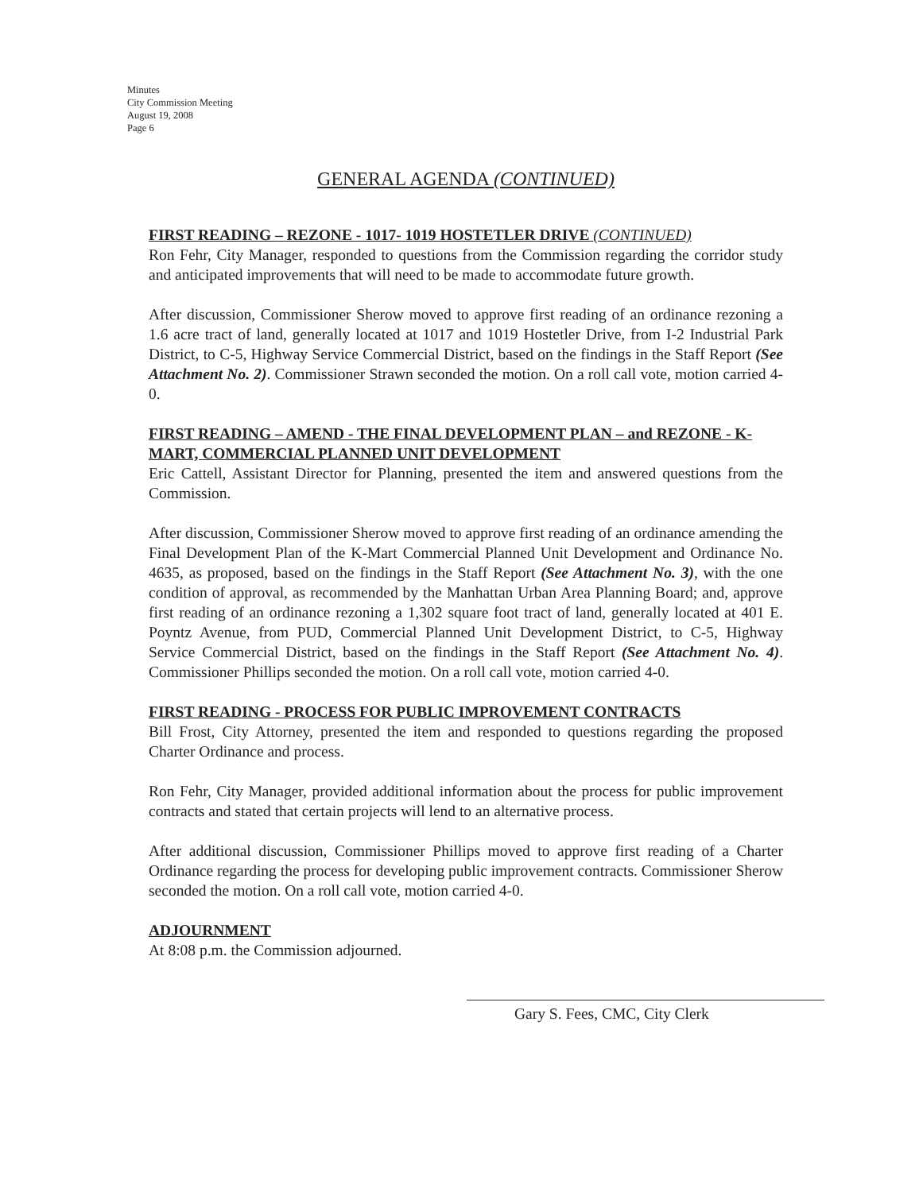Minutes
City Commission Meeting
August 19, 2008
Page 6
GENERAL AGENDA (CONTINUED)
FIRST READING – REZONE - 1017- 1019 HOSTETLER DRIVE (CONTINUED)
Ron Fehr, City Manager, responded to questions from the Commission regarding the corridor study and anticipated improvements that will need to be made to accommodate future growth.
After discussion, Commissioner Sherow moved to approve first reading of an ordinance rezoning a 1.6 acre tract of land, generally located at 1017 and 1019 Hostetler Drive, from I-2 Industrial Park District, to C-5, Highway Service Commercial District, based on the findings in the Staff Report (See Attachment No. 2). Commissioner Strawn seconded the motion. On a roll call vote, motion carried 4-0.
FIRST READING – AMEND - THE FINAL DEVELOPMENT PLAN – and REZONE - K-MART, COMMERCIAL PLANNED UNIT DEVELOPMENT
Eric Cattell, Assistant Director for Planning, presented the item and answered questions from the Commission.
After discussion, Commissioner Sherow moved to approve first reading of an ordinance amending the Final Development Plan of the K-Mart Commercial Planned Unit Development and Ordinance No. 4635, as proposed, based on the findings in the Staff Report (See Attachment No. 3), with the one condition of approval, as recommended by the Manhattan Urban Area Planning Board; and, approve first reading of an ordinance rezoning a 1,302 square foot tract of land, generally located at 401 E. Poyntz Avenue, from PUD, Commercial Planned Unit Development District, to C-5, Highway Service Commercial District, based on the findings in the Staff Report (See Attachment No. 4). Commissioner Phillips seconded the motion. On a roll call vote, motion carried 4-0.
FIRST READING - PROCESS FOR PUBLIC IMPROVEMENT CONTRACTS
Bill Frost, City Attorney, presented the item and responded to questions regarding the proposed Charter Ordinance and process.
Ron Fehr, City Manager, provided additional information about the process for public improvement contracts and stated that certain projects will lend to an alternative process.
After additional discussion, Commissioner Phillips moved to approve first reading of a Charter Ordinance regarding the process for developing public improvement contracts. Commissioner Sherow seconded the motion. On a roll call vote, motion carried 4-0.
ADJOURNMENT
At 8:08 p.m. the Commission adjourned.
Gary S. Fees, CMC, City Clerk